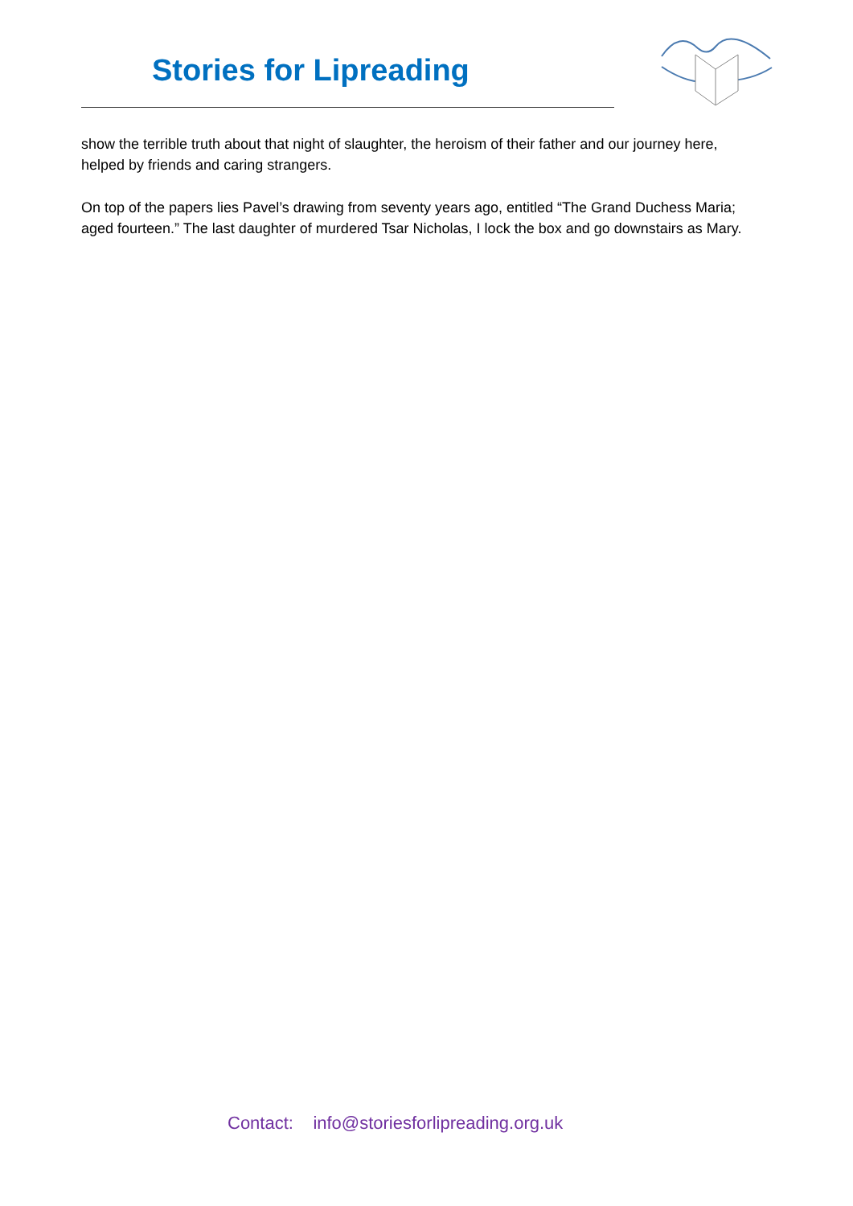Stories for Lipreading
show the terrible truth about that night of slaughter, the heroism of their father and our journey here, helped by friends and caring strangers.
On top of the papers lies Pavel’s drawing from seventy years ago, entitled “The Grand Duchess Maria; aged fourteen.” The last daughter of murdered Tsar Nicholas, I lock the box and go downstairs as Mary.
Contact: info@storiesforlipreading.org.uk